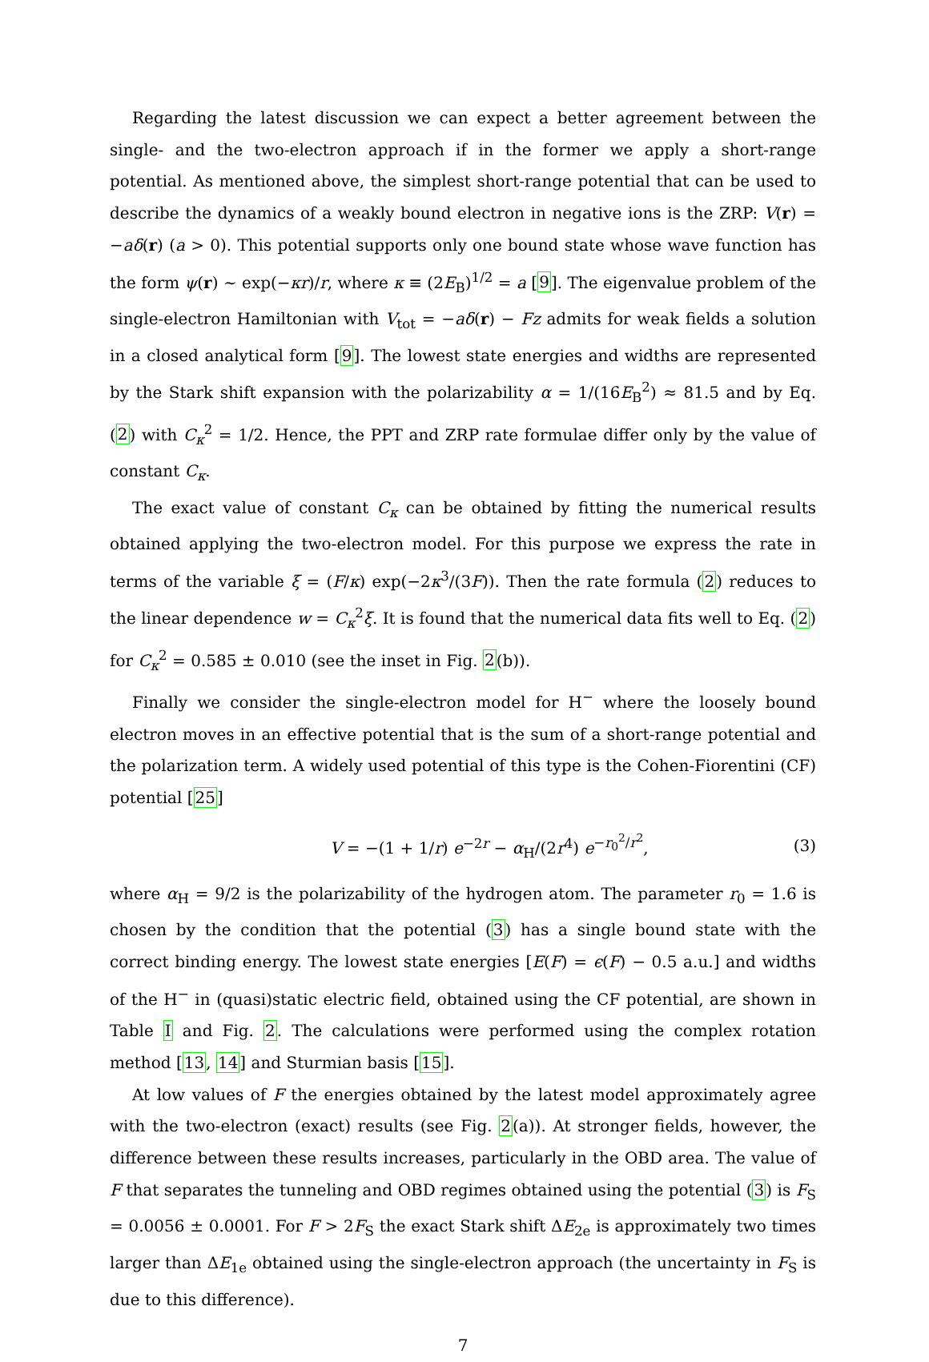Regarding the latest discussion we can expect a better agreement between the single- and the two-electron approach if in the former we apply a short-range potential. As mentioned above, the simplest short-range potential that can be used to describe the dynamics of a weakly bound electron in negative ions is the ZRP: V(r) = −aδ(r) (a > 0). This potential supports only one bound state whose wave function has the form ψ(r) ∼ exp(−κr)/r, where κ ≡ (2E<sub>B</sub>)<sup>1/2</sup> = a [9]. The eigenvalue problem of the single-electron Hamiltonian with V<sub>tot</sub> = −aδ(r) − Fz admits for weak fields a solution in a closed analytical form [9]. The lowest state energies and widths are represented by the Stark shift expansion with the polarizability α = 1/(16E<sub>B</sub><sup>2</sup>) ≈ 81.5 and by Eq. (2) with C<sub>κ</sub><sup>2</sup> = 1/2. Hence, the PPT and ZRP rate formulae differ only by the value of constant C<sub>κ</sub>.
The exact value of constant C<sub>κ</sub> can be obtained by fitting the numerical results obtained applying the two-electron model. For this purpose we express the rate in terms of the variable ξ = (F/κ) exp(−2κ<sup>3</sup>/(3F)). Then the rate formula (2) reduces to the linear dependence w = C<sub>κ</sub><sup>2</sup>ξ. It is found that the numerical data fits well to Eq. (2) for C<sub>κ</sub><sup>2</sup> = 0.585 ± 0.010 (see the inset in Fig. 2(b)).
Finally we consider the single-electron model for H<sup>−</sup> where the loosely bound electron moves in an effective potential that is the sum of a short-range potential and the polarization term. A widely used potential of this type is the Cohen-Fiorentini (CF) potential [25]
V = −(1 + 1/r) e<sup>−2r</sup> − α<sub>H</sub>/(2r<sup>4</sup>) e<sup>−r<sub>0</sub><sup>2</sup>/r<sup>2</sup></sup>, (3)
where α<sub>H</sub> = 9/2 is the polarizability of the hydrogen atom. The parameter r<sub>0</sub> = 1.6 is chosen by the condition that the potential (3) has a single bound state with the correct binding energy. The lowest state energies [E(F) = ϵ(F) − 0.5 a.u.] and widths of the H<sup>−</sup> in (quasi)static electric field, obtained using the CF potential, are shown in Table I and Fig. 2. The calculations were performed using the complex rotation method [13, 14] and Sturmian basis [15].
At low values of F the energies obtained by the latest model approximately agree with the two-electron (exact) results (see Fig. 2(a)). At stronger fields, however, the difference between these results increases, particularly in the OBD area. The value of F that separates the tunneling and OBD regimes obtained using the potential (3) is F<sub>S</sub> = 0.0056 ± 0.0001. For F > 2F<sub>S</sub> the exact Stark shift ΔE<sub>2e</sub> is approximately two times larger than ΔE<sub>1e</sub> obtained using the single-electron approach (the uncertainty in F<sub>S</sub> is due to this difference).
7